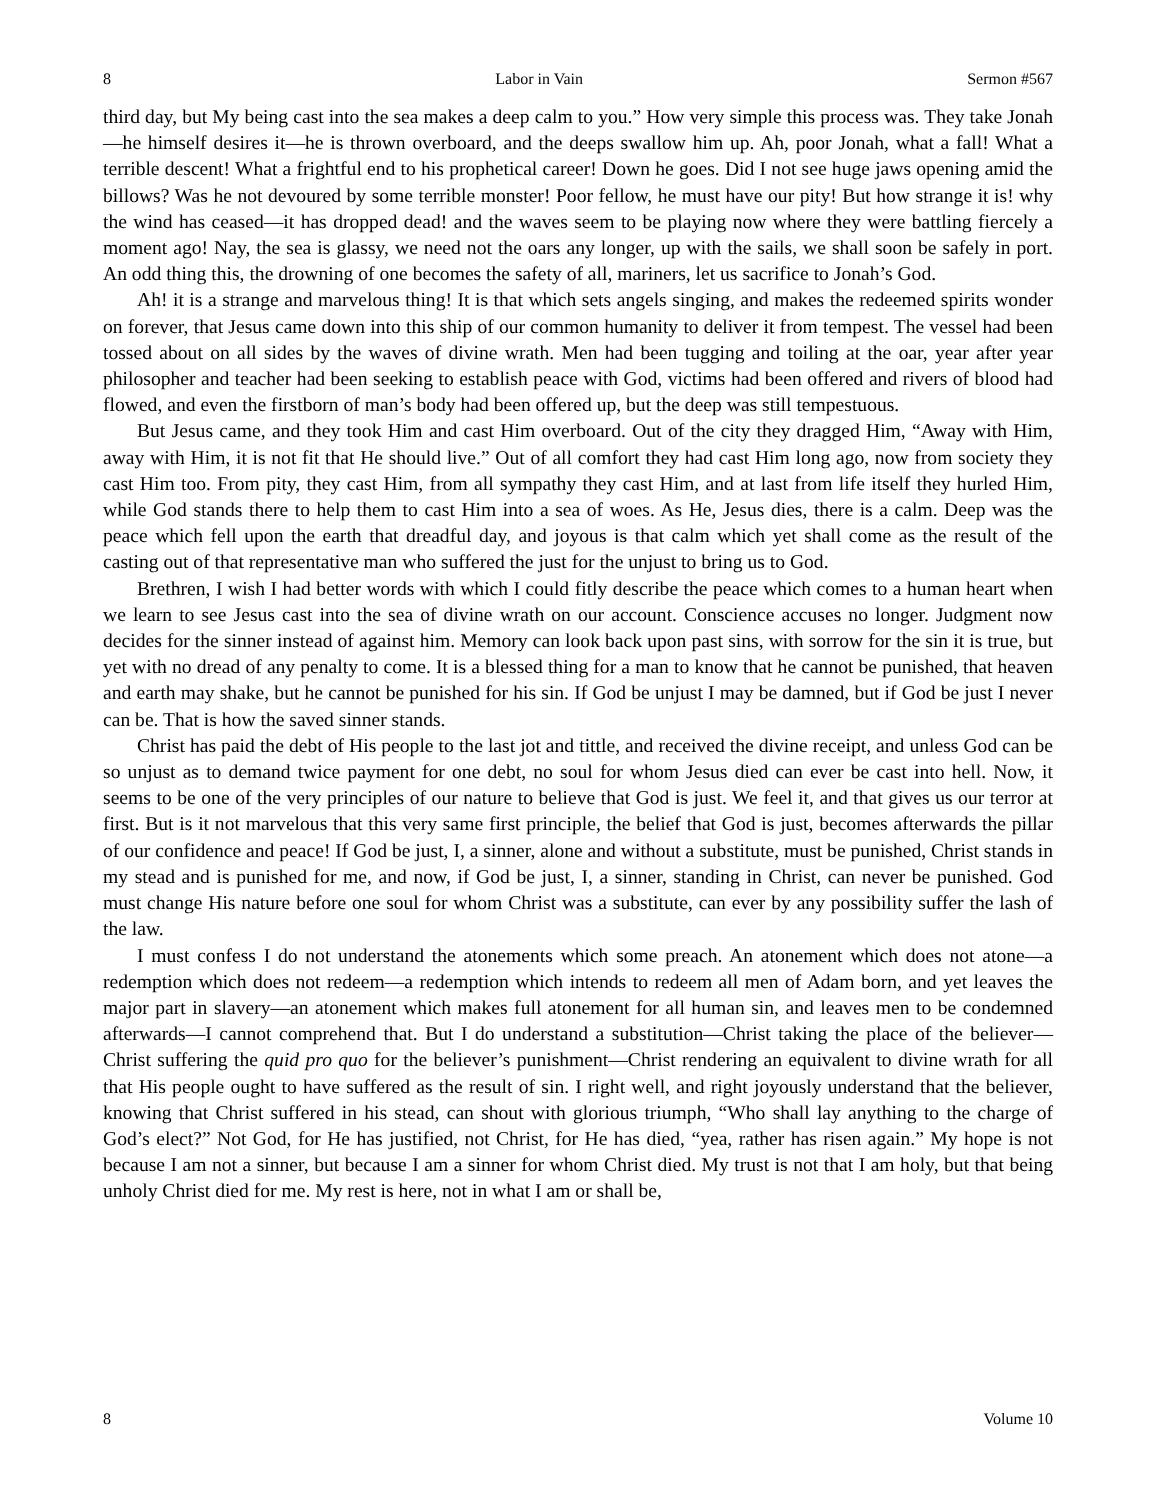8 Labor in Vain Sermon #567
third day, but My being cast into the sea makes a deep calm to you.” How very simple this process was. They take Jonah—he himself desires it—he is thrown overboard, and the deeps swallow him up. Ah, poor Jonah, what a fall! What a terrible descent! What a frightful end to his prophetical career! Down he goes. Did I not see huge jaws opening amid the billows? Was he not devoured by some terrible monster! Poor fellow, he must have our pity! But how strange it is! why the wind has ceased—it has dropped dead! and the waves seem to be playing now where they were battling fiercely a moment ago! Nay, the sea is glassy, we need not the oars any longer, up with the sails, we shall soon be safely in port. An odd thing this, the drowning of one becomes the safety of all, mariners, let us sacrifice to Jonah’s God.
Ah! it is a strange and marvelous thing! It is that which sets angels singing, and makes the redeemed spirits wonder on forever, that Jesus came down into this ship of our common humanity to deliver it from tempest. The vessel had been tossed about on all sides by the waves of divine wrath. Men had been tugging and toiling at the oar, year after year philosopher and teacher had been seeking to establish peace with God, victims had been offered and rivers of blood had flowed, and even the firstborn of man’s body had been offered up, but the deep was still tempestuous.
But Jesus came, and they took Him and cast Him overboard. Out of the city they dragged Him, “Away with Him, away with Him, it is not fit that He should live.” Out of all comfort they had cast Him long ago, now from society they cast Him too. From pity, they cast Him, from all sympathy they cast Him, and at last from life itself they hurled Him, while God stands there to help them to cast Him into a sea of woes. As He, Jesus dies, there is a calm. Deep was the peace which fell upon the earth that dreadful day, and joyous is that calm which yet shall come as the result of the casting out of that representative man who suffered the just for the unjust to bring us to God.
Brethren, I wish I had better words with which I could fitly describe the peace which comes to a human heart when we learn to see Jesus cast into the sea of divine wrath on our account. Conscience accuses no longer. Judgment now decides for the sinner instead of against him. Memory can look back upon past sins, with sorrow for the sin it is true, but yet with no dread of any penalty to come. It is a blessed thing for a man to know that he cannot be punished, that heaven and earth may shake, but he cannot be punished for his sin. If God be unjust I may be damned, but if God be just I never can be. That is how the saved sinner stands.
Christ has paid the debt of His people to the last jot and tittle, and received the divine receipt, and unless God can be so unjust as to demand twice payment for one debt, no soul for whom Jesus died can ever be cast into hell. Now, it seems to be one of the very principles of our nature to believe that God is just. We feel it, and that gives us our terror at first. But is it not marvelous that this very same first principle, the belief that God is just, becomes afterwards the pillar of our confidence and peace! If God be just, I, a sinner, alone and without a substitute, must be punished, Christ stands in my stead and is punished for me, and now, if God be just, I, a sinner, standing in Christ, can never be punished. God must change His nature before one soul for whom Christ was a substitute, can ever by any possibility suffer the lash of the law.
I must confess I do not understand the atonements which some preach. An atonement which does not atone—a redemption which does not redeem—a redemption which intends to redeem all men of Adam born, and yet leaves the major part in slavery—an atonement which makes full atonement for all human sin, and leaves men to be condemned afterwards—I cannot comprehend that. But I do understand a substitution—Christ taking the place of the believer—Christ suffering the quid pro quo for the believer’s punishment—Christ rendering an equivalent to divine wrath for all that His people ought to have suffered as the result of sin. I right well, and right joyously understand that the believer, knowing that Christ suffered in his stead, can shout with glorious triumph, “Who shall lay anything to the charge of God’s elect?” Not God, for He has justified, not Christ, for He has died, “yea, rather has risen again.” My hope is not because I am not a sinner, but because I am a sinner for whom Christ died. My trust is not that I am holy, but that being unholy Christ died for me. My rest is here, not in what I am or shall be,
8 Volume 10